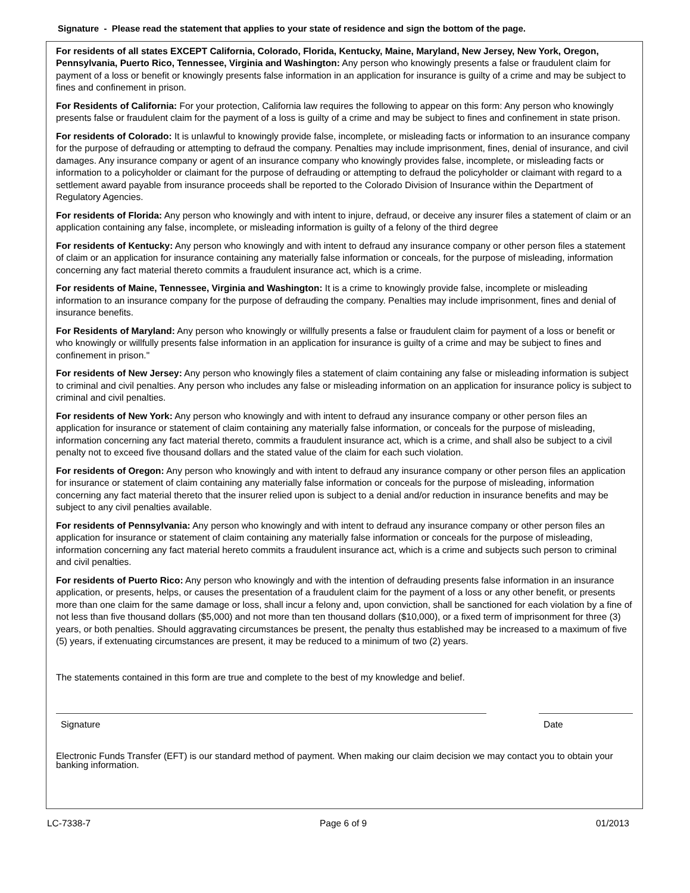Signature - Please read the statement that applies to your state of residence and sign the bottom of the page.
For residents of all states EXCEPT California, Colorado, Florida, Kentucky, Maine, Maryland, New Jersey, New York, Oregon, Pennsylvania, Puerto Rico, Tennessee, Virginia and Washington: Any person who knowingly presents a false or fraudulent claim for payment of a loss or benefit or knowingly presents false information in an application for insurance is guilty of a crime and may be subject to fines and confinement in prison.
For Residents of California: For your protection, California law requires the following to appear on this form: Any person who knowingly presents false or fraudulent claim for the payment of a loss is guilty of a crime and may be subject to fines and confinement in state prison.
For residents of Colorado: It is unlawful to knowingly provide false, incomplete, or misleading facts or information to an insurance company for the purpose of defrauding or attempting to defraud the company. Penalties may include imprisonment, fines, denial of insurance, and civil damages. Any insurance company or agent of an insurance company who knowingly provides false, incomplete, or misleading facts or information to a policyholder or claimant for the purpose of defrauding or attempting to defraud the policyholder or claimant with regard to a settlement award payable from insurance proceeds shall be reported to the Colorado Division of Insurance within the Department of Regulatory Agencies.
For residents of Florida: Any person who knowingly and with intent to injure, defraud, or deceive any insurer files a statement of claim or an application containing any false, incomplete, or misleading information is guilty of a felony of the third degree
For residents of Kentucky: Any person who knowingly and with intent to defraud any insurance company or other person files a statement of claim or an application for insurance containing any materially false information or conceals, for the purpose of misleading, information concerning any fact material thereto commits a fraudulent insurance act, which is a crime.
For residents of Maine, Tennessee, Virginia and Washington: It is a crime to knowingly provide false, incomplete or misleading information to an insurance company for the purpose of defrauding the company. Penalties may include imprisonment, fines and denial of insurance benefits.
For Residents of Maryland: Any person who knowingly or willfully presents a false or fraudulent claim for payment of a loss or benefit or who knowingly or willfully presents false information in an application for insurance is guilty of a crime and may be subject to fines and confinement in prison."
For residents of New Jersey: Any person who knowingly files a statement of claim containing any false or misleading information is subject to criminal and civil penalties. Any person who includes any false or misleading information on an application for insurance policy is subject to criminal and civil penalties.
For residents of New York: Any person who knowingly and with intent to defraud any insurance company or other person files an application for insurance or statement of claim containing any materially false information, or conceals for the purpose of misleading, information concerning any fact material thereto, commits a fraudulent insurance act, which is a crime, and shall also be subject to a civil penalty not to exceed five thousand dollars and the stated value of the claim for each such violation.
For residents of Oregon: Any person who knowingly and with intent to defraud any insurance company or other person files an application for insurance or statement of claim containing any materially false information or conceals for the purpose of misleading, information concerning any fact material thereto that the insurer relied upon is subject to a denial and/or reduction in insurance benefits and may be subject to any civil penalties available.
For residents of Pennsylvania: Any person who knowingly and with intent to defraud any insurance company or other person files an application for insurance or statement of claim containing any materially false information or conceals for the purpose of misleading, information concerning any fact material hereto commits a fraudulent insurance act, which is a crime and subjects such person to criminal and civil penalties.
For residents of Puerto Rico: Any person who knowingly and with the intention of defrauding presents false information in an insurance application, or presents, helps, or causes the presentation of a fraudulent claim for the payment of a loss or any other benefit, or presents more than one claim for the same damage or loss, shall incur a felony and, upon conviction, shall be sanctioned for each violation by a fine of not less than five thousand dollars ($5,000) and not more than ten thousand dollars ($10,000), or a fixed term of imprisonment for three (3) years, or both penalties. Should aggravating circumstances be present, the penalty thus established may be increased to a maximum of five (5) years, if extenuating circumstances are present, it may be reduced to a minimum of two (2) years.
The statements contained in this form are true and complete to the best of my knowledge and belief.
Signature Date
Electronic Funds Transfer (EFT) is our standard method of payment. When making our claim decision we may contact you to obtain your banking information.
LC-7338-7 Page 6 of 9 01/2013